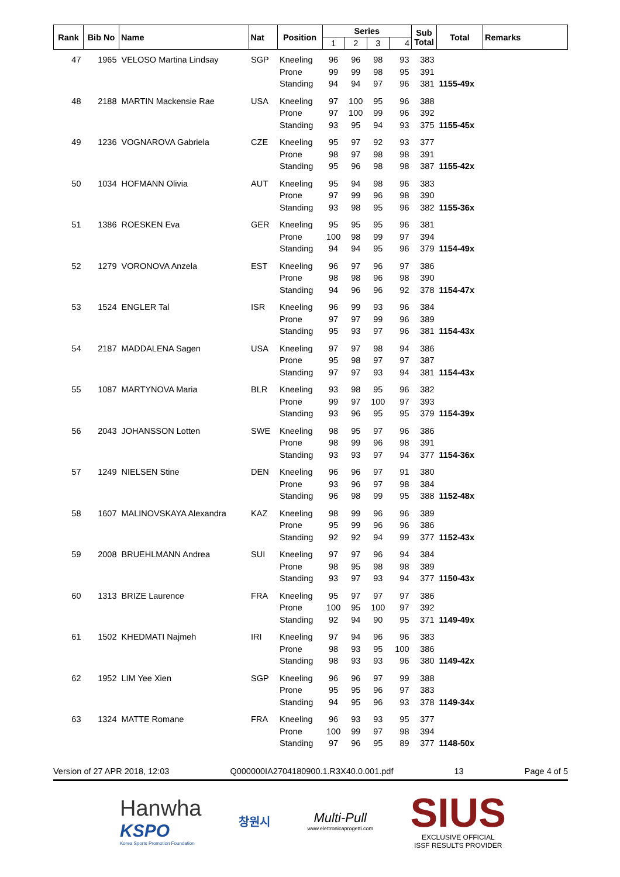| Rank | Bib No | Name | Nat | Position | Series | | | | Sub Total | Total | Remarks |
| --- | --- | --- | --- | --- | --- | --- | --- | --- | --- | --- | --- |
| | | | | | 1 | 2 | 3 | 4 | | | |
| 47 | 1965 | VELOSO Martina Lindsay | SGP | Kneeling | 96 | 96 | 98 | 93 | 383 | | |
| | | | | Prone | 99 | 99 | 98 | 95 | 391 | | |
| | | | | Standing | 94 | 94 | 97 | 96 | 381 | 1155-49x | |
| 48 | 2188 | MARTIN Mackensie Rae | USA | Kneeling | 97 | 100 | 95 | 96 | 388 | | |
| | | | | Prone | 97 | 100 | 99 | 96 | 392 | | |
| | | | | Standing | 93 | 95 | 94 | 93 | 375 | 1155-45x | |
| 49 | 1236 | VOGNAROVA Gabriela | CZE | Kneeling | 95 | 97 | 92 | 93 | 377 | | |
| | | | | Prone | 98 | 97 | 98 | 98 | 391 | | |
| | | | | Standing | 95 | 96 | 98 | 98 | 387 | 1155-42x | |
| 50 | 1034 | HOFMANN Olivia | AUT | Kneeling | 95 | 94 | 98 | 96 | 383 | | |
| | | | | Prone | 97 | 99 | 96 | 98 | 390 | | |
| | | | | Standing | 93 | 98 | 95 | 96 | 382 | 1155-36x | |
| 51 | 1386 | ROESKEN Eva | GER | Kneeling | 95 | 95 | 95 | 96 | 381 | | |
| | | | | Prone | 100 | 98 | 99 | 97 | 394 | | |
| | | | | Standing | 94 | 94 | 95 | 96 | 379 | 1154-49x | |
| 52 | 1279 | VORONOVA Anzela | EST | Kneeling | 96 | 97 | 96 | 97 | 386 | | |
| | | | | Prone | 98 | 98 | 96 | 98 | 390 | | |
| | | | | Standing | 94 | 96 | 96 | 92 | 378 | 1154-47x | |
| 53 | 1524 | ENGLER Tal | ISR | Kneeling | 96 | 99 | 93 | 96 | 384 | | |
| | | | | Prone | 97 | 97 | 99 | 96 | 389 | | |
| | | | | Standing | 95 | 93 | 97 | 96 | 381 | 1154-43x | |
| 54 | 2187 | MADDALENA Sagen | USA | Kneeling | 97 | 97 | 98 | 94 | 386 | | |
| | | | | Prone | 95 | 98 | 97 | 97 | 387 | | |
| | | | | Standing | 97 | 97 | 93 | 94 | 381 | 1154-43x | |
| 55 | 1087 | MARTYNOVA Maria | BLR | Kneeling | 93 | 98 | 95 | 96 | 382 | | |
| | | | | Prone | 99 | 97 | 100 | 97 | 393 | | |
| | | | | Standing | 93 | 96 | 95 | 95 | 379 | 1154-39x | |
| 56 | 2043 | JOHANSSON Lotten | SWE | Kneeling | 98 | 95 | 97 | 96 | 386 | | |
| | | | | Prone | 98 | 99 | 96 | 98 | 391 | | |
| | | | | Standing | 93 | 93 | 97 | 94 | 377 | 1154-36x | |
| 57 | 1249 | NIELSEN Stine | DEN | Kneeling | 96 | 96 | 97 | 91 | 380 | | |
| | | | | Prone | 93 | 96 | 97 | 98 | 384 | | |
| | | | | Standing | 96 | 98 | 99 | 95 | 388 | 1152-48x | |
| 58 | 1607 | MALINOVSKAYA Alexandra | KAZ | Kneeling | 98 | 99 | 96 | 96 | 389 | | |
| | | | | Prone | 95 | 99 | 96 | 96 | 386 | | |
| | | | | Standing | 92 | 92 | 94 | 99 | 377 | 1152-43x | |
| 59 | 2008 | BRUEHLMANN Andrea | SUI | Kneeling | 97 | 97 | 96 | 94 | 384 | | |
| | | | | Prone | 98 | 95 | 98 | 98 | 389 | | |
| | | | | Standing | 93 | 97 | 93 | 94 | 377 | 1150-43x | |
| 60 | 1313 | BRIZE Laurence | FRA | Kneeling | 95 | 97 | 97 | 97 | 386 | | |
| | | | | Prone | 100 | 95 | 100 | 97 | 392 | | |
| | | | | Standing | 92 | 94 | 90 | 95 | 371 | 1149-49x | |
| 61 | 1502 | KHEDMATI Najmeh | IRI | Kneeling | 97 | 94 | 96 | 96 | 383 | | |
| | | | | Prone | 98 | 93 | 95 | 100 | 386 | | |
| | | | | Standing | 98 | 93 | 93 | 96 | 380 | 1149-42x | |
| 62 | 1952 | LIM Yee Xien | SGP | Kneeling | 96 | 96 | 97 | 99 | 388 | | |
| | | | | Prone | 95 | 95 | 96 | 97 | 383 | | |
| | | | | Standing | 94 | 95 | 96 | 93 | 378 | 1149-34x | |
| 63 | 1324 | MATTE Romane | FRA | Kneeling | 96 | 93 | 93 | 95 | 377 | | |
| | | | | Prone | 100 | 99 | 97 | 98 | 394 | | |
| | | | | Standing | 97 | 96 | 95 | 89 | 377 | 1148-50x | |
Version of 27 APR 2018, 12:03 Q000000IA2704180900.1.R3X40.0.001.pdf 13 Page 4 of 5
Hanwha
KSPO
Korea Sports Promotion Foundation
창원시
Multi-Pull
www.elettronicaprogetti.com
SIUS
EXCLUSIVE OFFICIAL
ISSF RESULTS PROVIDER